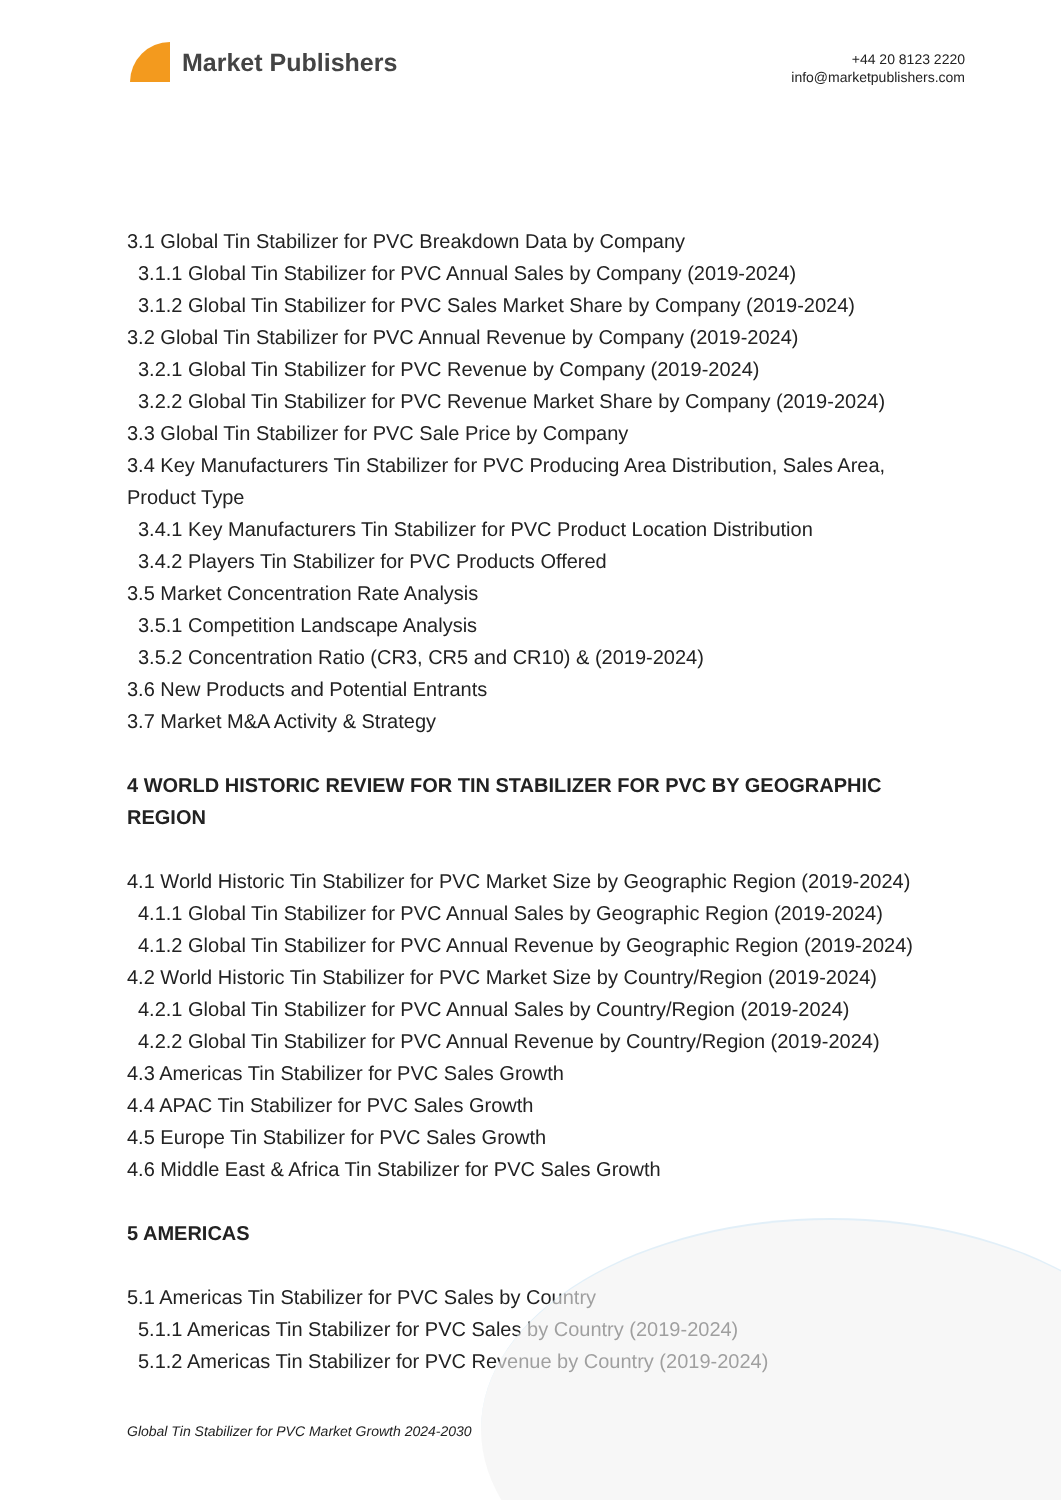Market Publishers
+44 20 8123 2220
info@marketpublishers.com
3.1 Global Tin Stabilizer for PVC Breakdown Data by Company
3.1.1 Global Tin Stabilizer for PVC Annual Sales by Company (2019-2024)
3.1.2 Global Tin Stabilizer for PVC Sales Market Share by Company (2019-2024)
3.2 Global Tin Stabilizer for PVC Annual Revenue by Company (2019-2024)
3.2.1 Global Tin Stabilizer for PVC Revenue by Company (2019-2024)
3.2.2 Global Tin Stabilizer for PVC Revenue Market Share by Company (2019-2024)
3.3 Global Tin Stabilizer for PVC Sale Price by Company
3.4 Key Manufacturers Tin Stabilizer for PVC Producing Area Distribution, Sales Area, Product Type
3.4.1 Key Manufacturers Tin Stabilizer for PVC Product Location Distribution
3.4.2 Players Tin Stabilizer for PVC Products Offered
3.5 Market Concentration Rate Analysis
3.5.1 Competition Landscape Analysis
3.5.2 Concentration Ratio (CR3, CR5 and CR10) & (2019-2024)
3.6 New Products and Potential Entrants
3.7 Market M&A Activity & Strategy
4 WORLD HISTORIC REVIEW FOR TIN STABILIZER FOR PVC BY GEOGRAPHIC REGION
4.1 World Historic Tin Stabilizer for PVC Market Size by Geographic Region (2019-2024)
4.1.1 Global Tin Stabilizer for PVC Annual Sales by Geographic Region (2019-2024)
4.1.2 Global Tin Stabilizer for PVC Annual Revenue by Geographic Region (2019-2024)
4.2 World Historic Tin Stabilizer for PVC Market Size by Country/Region (2019-2024)
4.2.1 Global Tin Stabilizer for PVC Annual Sales by Country/Region (2019-2024)
4.2.2 Global Tin Stabilizer for PVC Annual Revenue by Country/Region (2019-2024)
4.3 Americas Tin Stabilizer for PVC Sales Growth
4.4 APAC Tin Stabilizer for PVC Sales Growth
4.5 Europe Tin Stabilizer for PVC Sales Growth
4.6 Middle East & Africa Tin Stabilizer for PVC Sales Growth
5 AMERICAS
5.1 Americas Tin Stabilizer for PVC Sales by Country
5.1.1 Americas Tin Stabilizer for PVC Sales by Country (2019-2024)
5.1.2 Americas Tin Stabilizer for PVC Revenue by Country (2019-2024)
Global Tin Stabilizer for PVC Market Growth 2024-2030